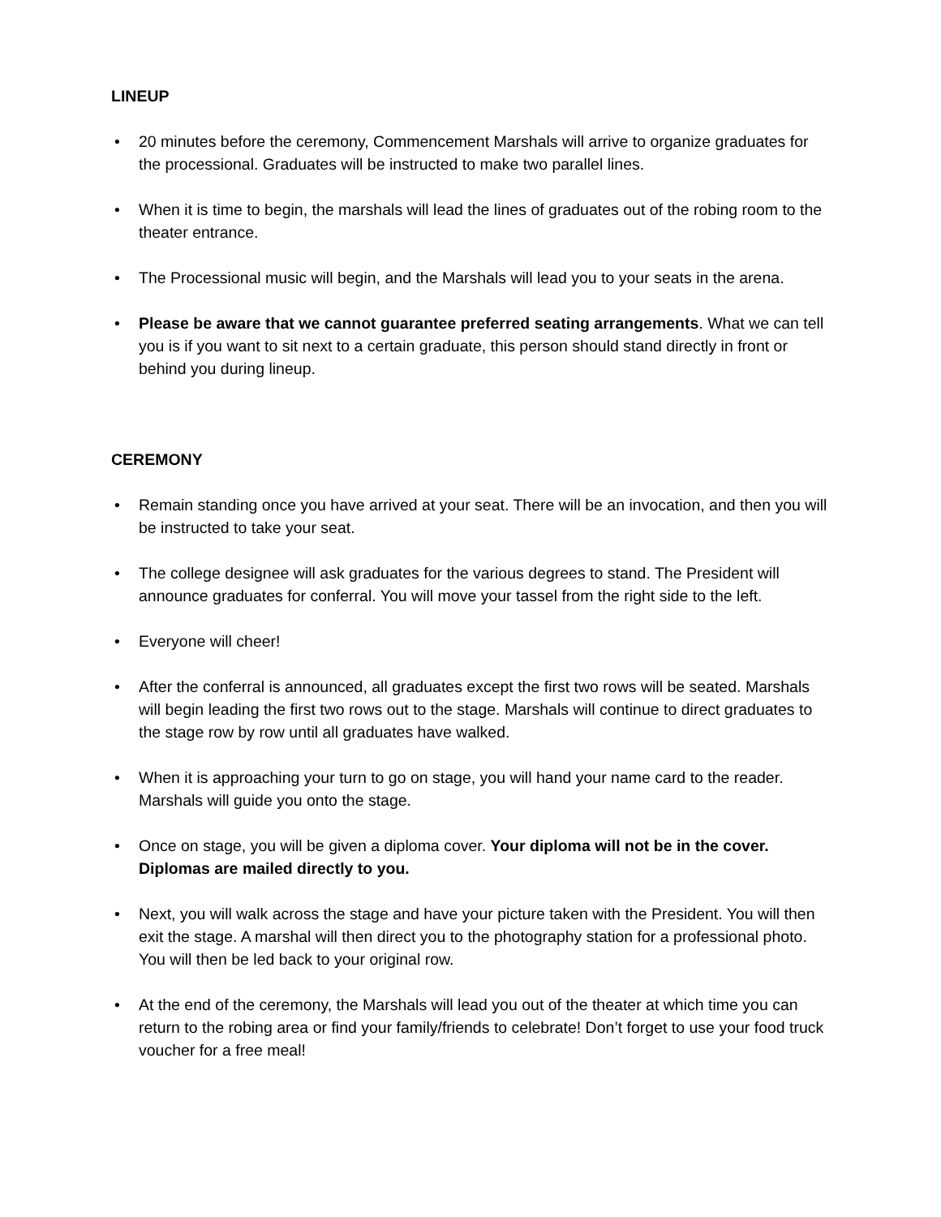LINEUP
• 20 minutes before the ceremony, Commencement Marshals will arrive to organize graduates for the processional. Graduates will be instructed to make two parallel lines.
• When it is time to begin, the marshals will lead the lines of graduates out of the robing room to the theater entrance.
• The Processional music will begin, and the Marshals will lead you to your seats in the arena.
• Please be aware that we cannot guarantee preferred seating arrangements. What we can tell you is if you want to sit next to a certain graduate, this person should stand directly in front or behind you during lineup.
CEREMONY
• Remain standing once you have arrived at your seat. There will be an invocation, and then you will be instructed to take your seat.
• The college designee will ask graduates for the various degrees to stand. The President will announce graduates for conferral. You will move your tassel from the right side to the left.
• Everyone will cheer!
• After the conferral is announced, all graduates except the first two rows will be seated. Marshals will begin leading the first two rows out to the stage. Marshals will continue to direct graduates to the stage row by row until all graduates have walked.
• When it is approaching your turn to go on stage, you will hand your name card to the reader. Marshals will guide you onto the stage.
• Once on stage, you will be given a diploma cover. Your diploma will not be in the cover. Diplomas are mailed directly to you.
• Next, you will walk across the stage and have your picture taken with the President. You will then exit the stage. A marshal will then direct you to the photography station for a professional photo. You will then be led back to your original row.
• At the end of the ceremony, the Marshals will lead you out of the theater at which time you can return to the robing area or find your family/friends to celebrate! Don’t forget to use your food truck voucher for a free meal!